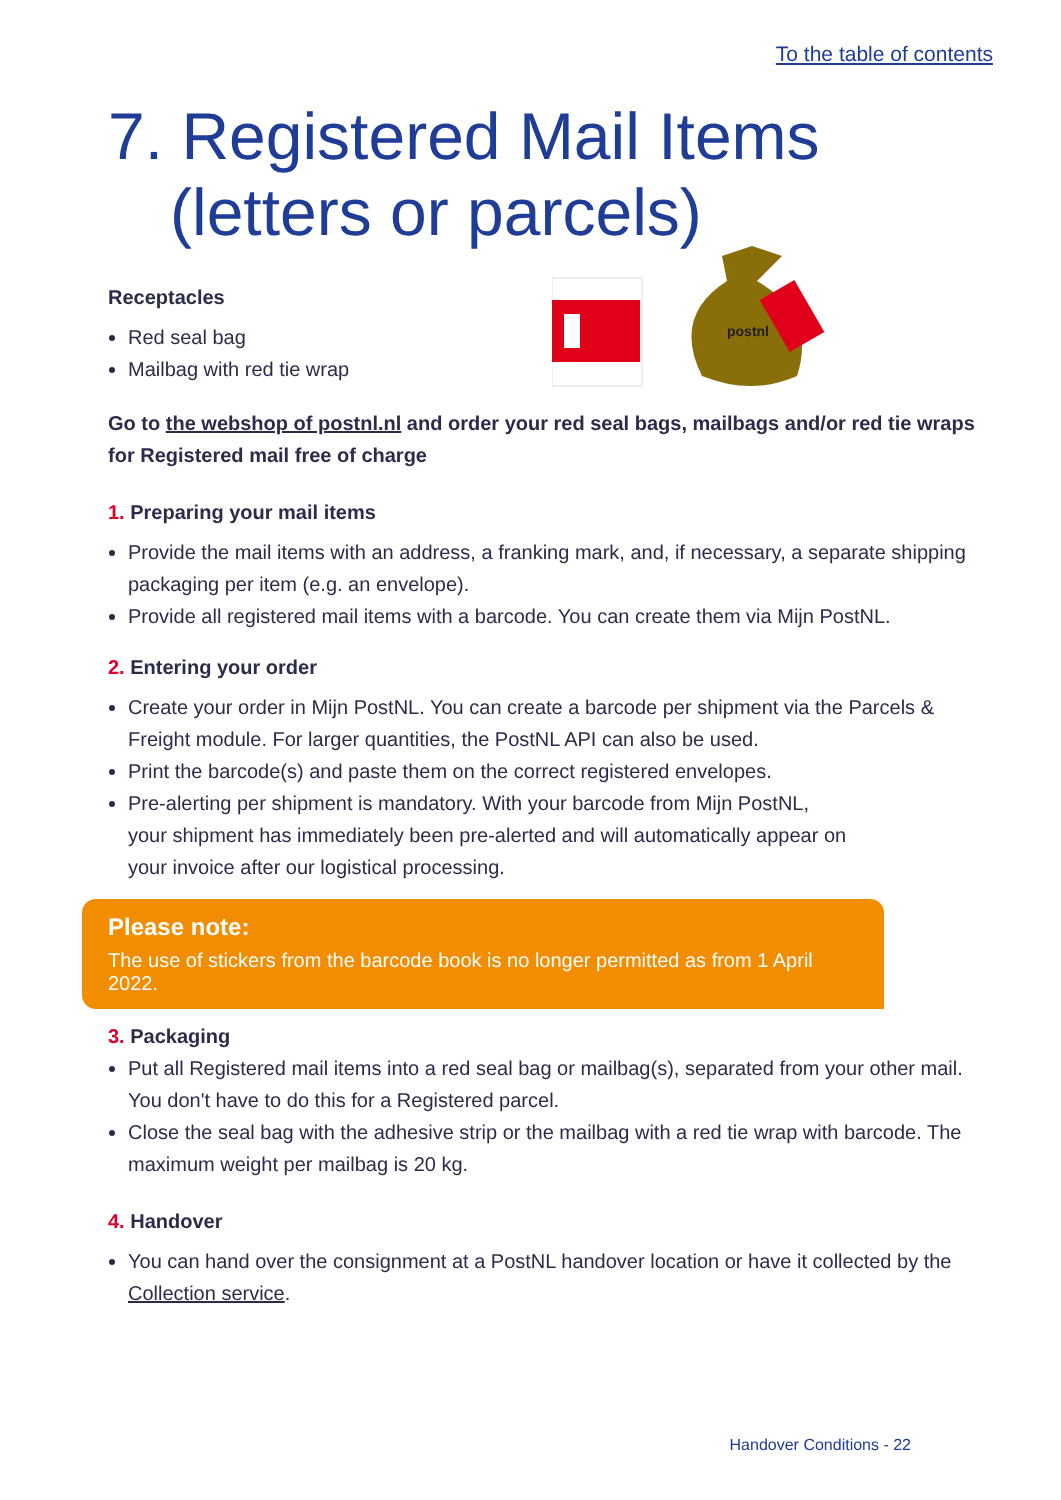To the table of contents
7. Registered Mail Items
(letters or parcels)
postnl
Receptacles
Red seal bag
Mailbag with red tie wrap
Go to the webshop of postnl.nl and order your red seal bags, mailbags and/or red tie wraps for Registered mail free of charge
1. Preparing your mail items
Provide the mail items with an address, a franking mark, and, if necessary, a separate shipping packaging per item (e.g. an envelope).
Provide all registered mail items with a barcode. You can create them via Mijn PostNL.
2. Entering your order
Create your order in Mijn PostNL. You can create a barcode per shipment via the Parcels & Freight module. For larger quantities, the PostNL API can also be used.
Print the barcode(s) and paste them on the correct registered envelopes.
Pre-alerting per shipment is mandatory. With your barcode from Mijn PostNL,
your shipment has immediately been pre-alerted and will automatically appear on
your invoice after our logistical processing.
Please note:
The use of stickers from the barcode book is no longer permitted as from 1 April 2022.
3. Packaging
Put all Registered mail items into a red seal bag or mailbag(s), separated from your other mail. You don't have to do this for a Registered parcel.
Close the seal bag with the adhesive strip or the mailbag with a red tie wrap with barcode. The maximum weight per mailbag is 20 kg.
4. Handover
You can hand over the consignment at a PostNL handover location or have it collected by the Collection service.
Handover Conditions - 22